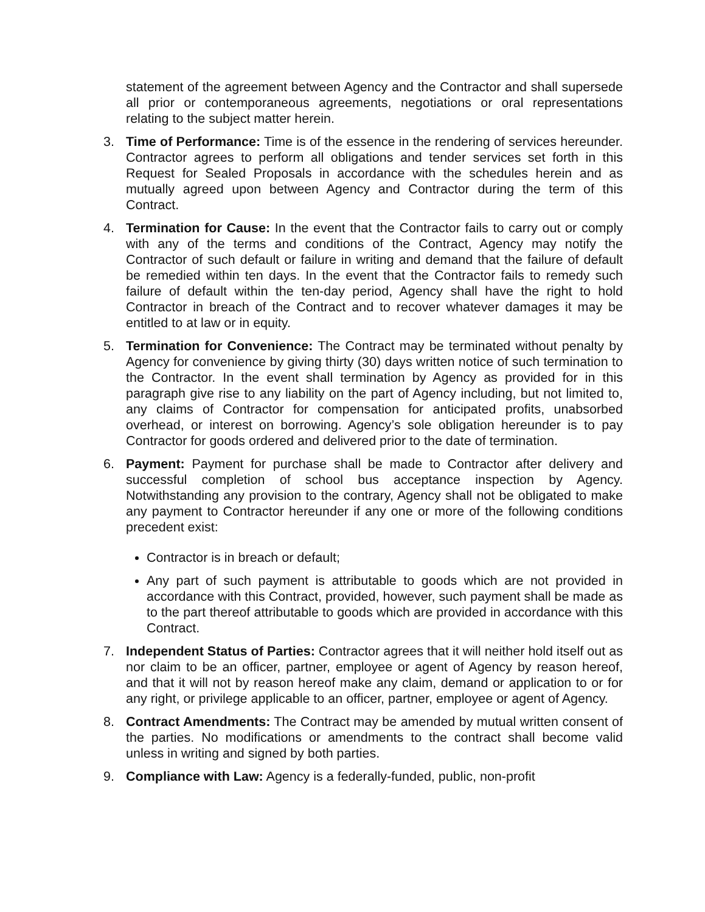statement of the agreement between Agency and the Contractor and shall supersede all prior or contemporaneous agreements, negotiations or oral representations relating to the subject matter herein.
3. Time of Performance: Time is of the essence in the rendering of services hereunder. Contractor agrees to perform all obligations and tender services set forth in this Request for Sealed Proposals in accordance with the schedules herein and as mutually agreed upon between Agency and Contractor during the term of this Contract.
4. Termination for Cause: In the event that the Contractor fails to carry out or comply with any of the terms and conditions of the Contract, Agency may notify the Contractor of such default or failure in writing and demand that the failure of default be remedied within ten days. In the event that the Contractor fails to remedy such failure of default within the ten-day period, Agency shall have the right to hold Contractor in breach of the Contract and to recover whatever damages it may be entitled to at law or in equity.
5. Termination for Convenience: The Contract may be terminated without penalty by Agency for convenience by giving thirty (30) days written notice of such termination to the Contractor. In the event shall termination by Agency as provided for in this paragraph give rise to any liability on the part of Agency including, but not limited to, any claims of Contractor for compensation for anticipated profits, unabsorbed overhead, or interest on borrowing. Agency’s sole obligation hereunder is to pay Contractor for goods ordered and delivered prior to the date of termination.
6. Payment: Payment for purchase shall be made to Contractor after delivery and successful completion of school bus acceptance inspection by Agency. Notwithstanding any provision to the contrary, Agency shall not be obligated to make any payment to Contractor hereunder if any one or more of the following conditions precedent exist:
Contractor is in breach or default;
Any part of such payment is attributable to goods which are not provided in accordance with this Contract, provided, however, such payment shall be made as to the part thereof attributable to goods which are provided in accordance with this Contract.
7. Independent Status of Parties: Contractor agrees that it will neither hold itself out as nor claim to be an officer, partner, employee or agent of Agency by reason hereof, and that it will not by reason hereof make any claim, demand or application to or for any right, or privilege applicable to an officer, partner, employee or agent of Agency.
8. Contract Amendments: The Contract may be amended by mutual written consent of the parties. No modifications or amendments to the contract shall become valid unless in writing and signed by both parties.
9. Compliance with Law: Agency is a federally-funded, public, non-profit